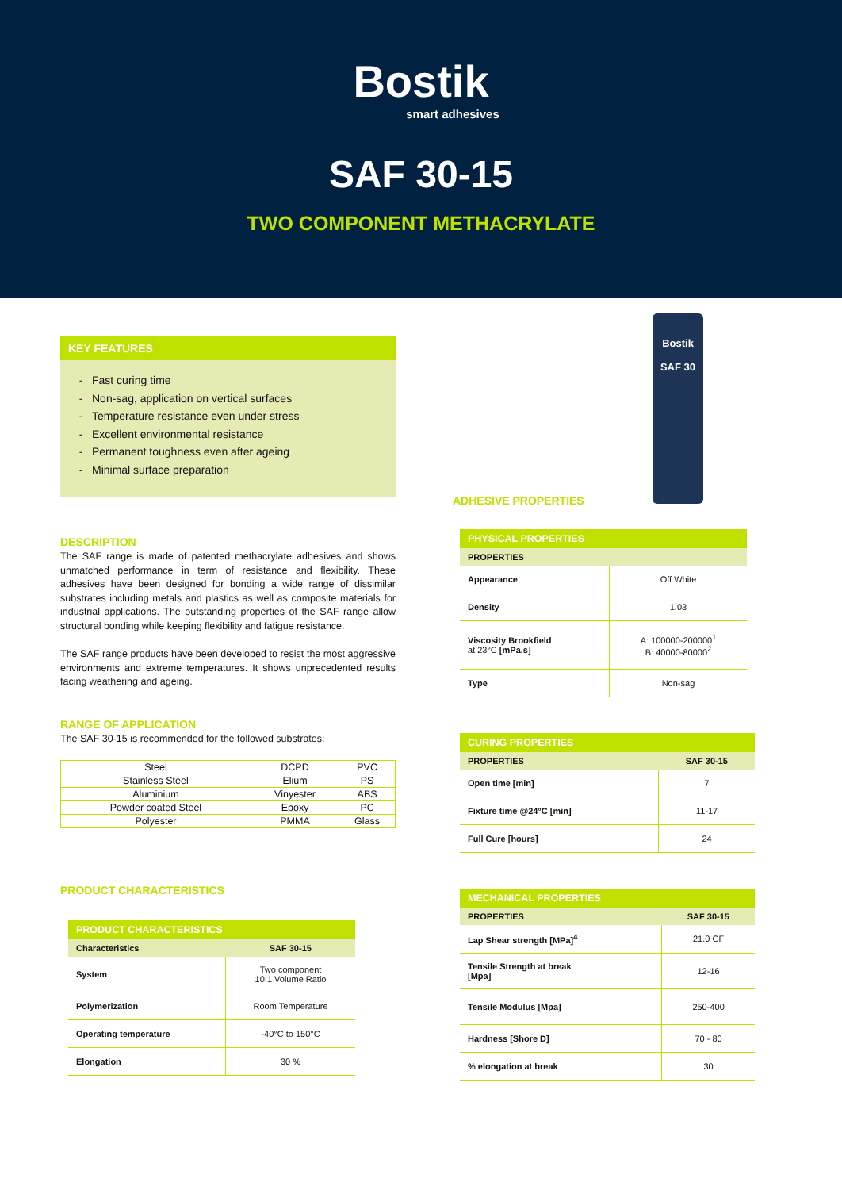Bostik
smart adhesives
SAF 30-15
TWO COMPONENT METHACRYLATE
KEY FEATURES
Fast curing time
Non-sag, application on vertical surfaces
Temperature resistance even under stress
Excellent environmental resistance
Permanent toughness even after ageing
Minimal surface preparation
DESCRIPTION
The SAF range is made of patented methacrylate adhesives and shows unmatched performance in term of resistance and flexibility. These adhesives have been designed for bonding a wide range of dissimilar substrates including metals and plastics as well as composite materials for industrial applications. The outstanding properties of the SAF range allow structural bonding while keeping flexibility and fatigue resistance.
The SAF range products have been developed to resist the most aggressive environments and extreme temperatures. It shows unprecedented results facing weathering and ageing.
RANGE OF APPLICATION
The SAF 30-15 is recommended for the followed substrates:
| Steel | DCPD | PVC |
| Stainless Steel | Elium | PS |
| Aluminium | Vinyester | ABS |
| Powder coated Steel | Epoxy | PC |
| Polyester | PMMA | Glass |
PRODUCT CHARACTERISTICS
| PRODUCT CHARACTERISTICS | |
| --- | --- |
| Characteristics | SAF 30-15 |
| System | Two component 10:1 Volume Ratio |
| Polymerization | Room Temperature |
| Operating temperature | -40°C to 150°C |
| Elongation | 30 % |
Bostik
SAF 30
ADHESIVE PROPERTIES
| PHYSICAL PROPERTIES | |
| --- | --- |
| PROPERTIES | |
| Appearance | Off White |
| Density | 1.03 |
| Viscosity Brookfield at 23°C [mPa.s] | A: 100000-200000<sup>1</sup> B: 40000-80000<sup>2</sup> |
| Type | Non-sag |
| CURING PROPERTIES | |
| --- | --- |
| PROPERTIES | SAF 30-15 |
| Open time [min] | 7 |
| Fixture time @24°C [min] | 11-17 |
| Full Cure [hours] | 24 |
| MECHANICAL PROPERTIES | |
| --- | --- |
| PROPERTIES | SAF 30-15 |
| Lap Shear strength [MPa]<sup>4</sup> | 21.0 CF |
| Tensile Strength at break [Mpa] | 12-16 |
| Tensile Modulus [Mpa] | 250-400 |
| Hardness [Shore D] | 70 - 80 |
| % elongation at break | 30 |